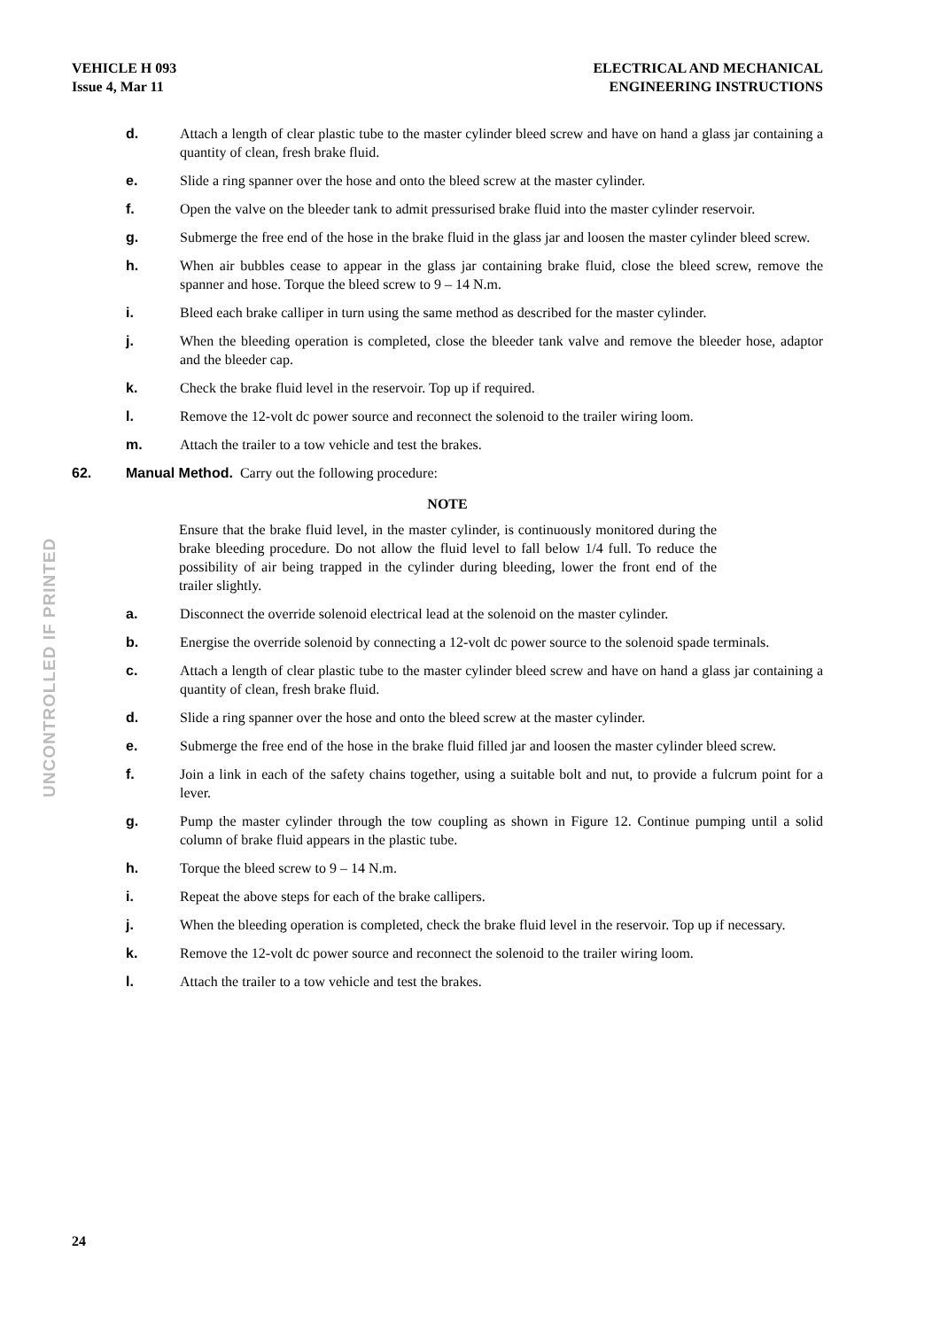VEHICLE H 093
Issue 4, Mar 11
ELECTRICAL AND MECHANICAL
ENGINEERING INSTRUCTIONS
d. Attach a length of clear plastic tube to the master cylinder bleed screw and have on hand a glass jar containing a quantity of clean, fresh brake fluid.
e. Slide a ring spanner over the hose and onto the bleed screw at the master cylinder.
f. Open the valve on the bleeder tank to admit pressurised brake fluid into the master cylinder reservoir.
g. Submerge the free end of the hose in the brake fluid in the glass jar and loosen the master cylinder bleed screw.
h. When air bubbles cease to appear in the glass jar containing brake fluid, close the bleed screw, remove the spanner and hose. Torque the bleed screw to 9 – 14 N.m.
i. Bleed each brake calliper in turn using the same method as described for the master cylinder.
j. When the bleeding operation is completed, close the bleeder tank valve and remove the bleeder hose, adaptor and the bleeder cap.
k. Check the brake fluid level in the reservoir. Top up if required.
l. Remove the 12-volt dc power source and reconnect the solenoid to the trailer wiring loom.
m. Attach the trailer to a tow vehicle and test the brakes.
62. Manual Method. Carry out the following procedure:
NOTE
Ensure that the brake fluid level, in the master cylinder, is continuously monitored during the brake bleeding procedure. Do not allow the fluid level to fall below 1/4 full. To reduce the possibility of air being trapped in the cylinder during bleeding, lower the front end of the trailer slightly.
a. Disconnect the override solenoid electrical lead at the solenoid on the master cylinder.
b. Energise the override solenoid by connecting a 12-volt dc power source to the solenoid spade terminals.
c. Attach a length of clear plastic tube to the master cylinder bleed screw and have on hand a glass jar containing a quantity of clean, fresh brake fluid.
d. Slide a ring spanner over the hose and onto the bleed screw at the master cylinder.
e. Submerge the free end of the hose in the brake fluid filled jar and loosen the master cylinder bleed screw.
f. Join a link in each of the safety chains together, using a suitable bolt and nut, to provide a fulcrum point for a lever.
g. Pump the master cylinder through the tow coupling as shown in Figure 12. Continue pumping until a solid column of brake fluid appears in the plastic tube.
h. Torque the bleed screw to 9 – 14 N.m.
i. Repeat the above steps for each of the brake callipers.
j. When the bleeding operation is completed, check the brake fluid level in the reservoir. Top up if necessary.
k. Remove the 12-volt dc power source and reconnect the solenoid to the trailer wiring loom.
l. Attach the trailer to a tow vehicle and test the brakes.
UNCONTROLLED IF PRINTED
24